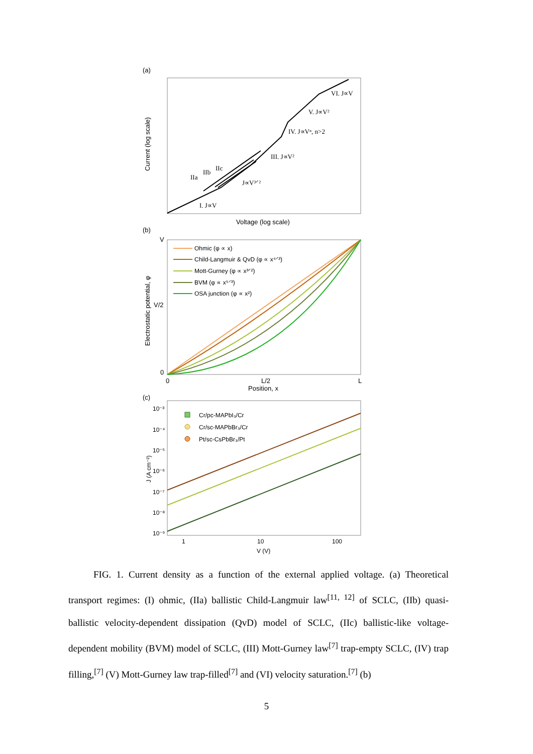(a)
VI. J∝V
V. J∝V²
IV. J∝Vⁿ, n>2
III. J∝V²
J∝V³ᐟ²
I. J∝V
IIa
IIb
IIc
Voltage (log scale)
Current (log scale)
(b)
V
V/2
0
0
L/2
L
Position, x
Electrostatic potential, φ
Ohmic (φ ∝ x)
Child-Langmuir & QvD (φ ∝ x⁴ᐟ³)
Mott-Gurney (φ ∝ x³ᐟ²)
BVM (φ ∝ x⁵ᐟ³)
OSA junction (φ ∝ x²)
(c)
10⁻³
10⁻⁴
10⁻⁵
10⁻⁶
10⁻⁷
10⁻⁸
10⁻⁹
1
10
100
V (V)
J (A cm⁻²)
Cr/pc-MAPbI₃/Cr
Cr/sc-MAPbBr₃/Cr
Pt/sc-CsPbBr₃/Pt
FIG. 1. Current density as a function of the external applied voltage. (a) Theoretical transport regimes: (I) ohmic, (IIa) ballistic Child-Langmuir law<sup>[11, 12]</sup> of SCLC, (IIb) quasi-ballistic velocity-dependent dissipation (QvD) model of SCLC, (IIc) ballistic-like voltage-dependent mobility (BVM) model of SCLC, (III) Mott-Gurney law<sup>[7]</sup> trap-empty SCLC, (IV) trap filling,<sup>[7]</sup> (V) Mott-Gurney law trap-filled<sup>[7]</sup> and (VI) velocity saturation.<sup>[7]</sup> (b)
5